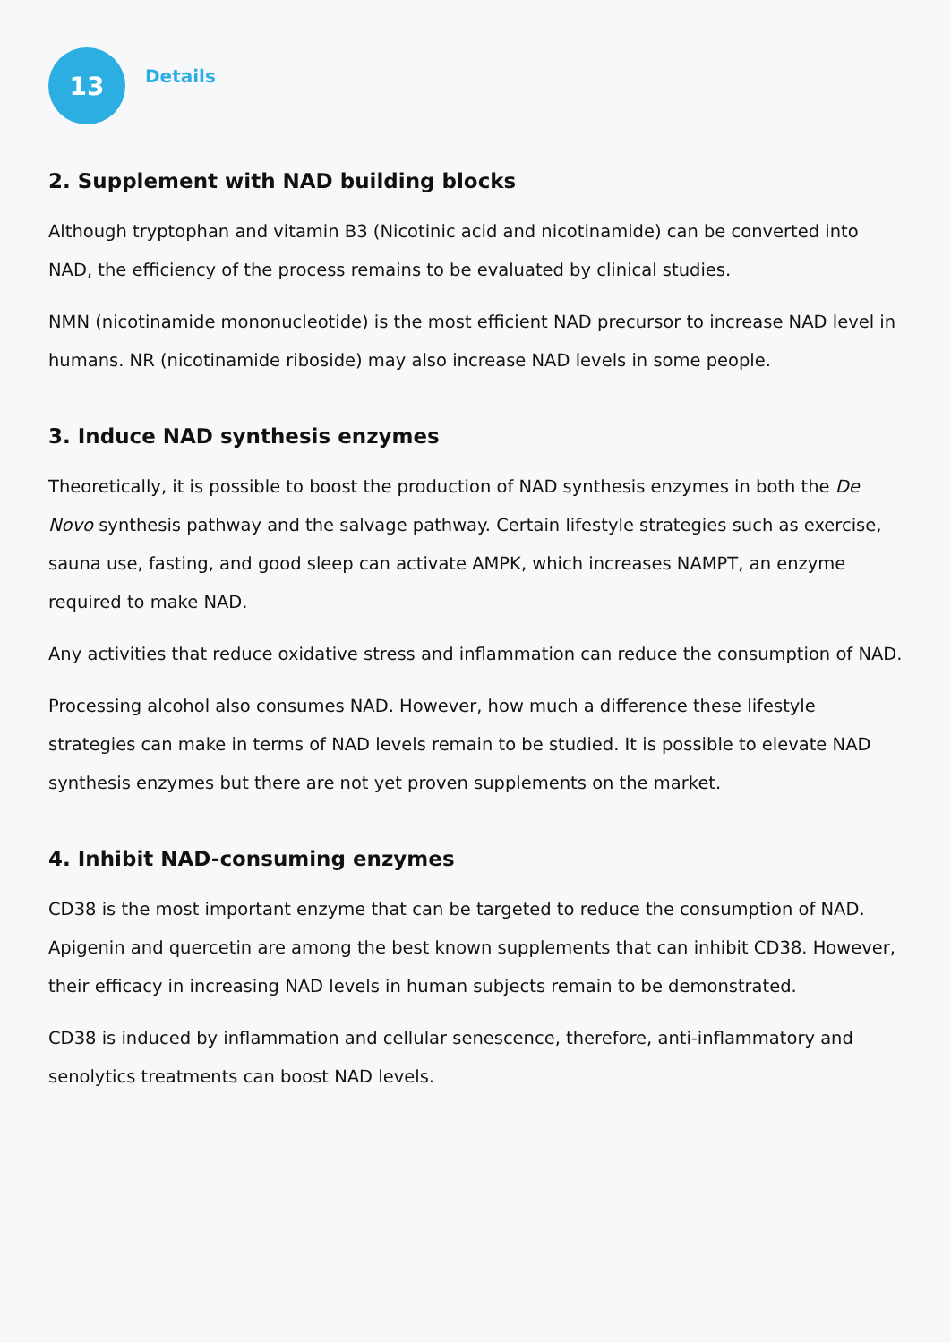13
Details
2. Supplement with NAD building blocks
Although tryptophan and vitamin B3 (Nicotinic acid and nicotinamide) can be converted into NAD, the efficiency of the process remains to be evaluated by clinical studies.
NMN (nicotinamide mononucleotide) is the most efficient NAD precursor to increase NAD level in humans. NR (nicotinamide riboside) may also increase NAD levels in some people.
3. Induce NAD synthesis enzymes
Theoretically, it is possible to boost the production of NAD synthesis enzymes in both the De Novo synthesis pathway and the salvage pathway. Certain lifestyle strategies such as exercise, sauna use, fasting, and good sleep can activate AMPK, which increases NAMPT, an enzyme required to make NAD.
Any activities that reduce oxidative stress and inflammation can reduce the consumption of NAD.
Processing alcohol also consumes NAD. However, how much a difference these lifestyle strategies can make in terms of NAD levels remain to be studied. It is possible to elevate NAD synthesis enzymes but there are not yet proven supplements on the market.
4. Inhibit NAD-consuming enzymes
CD38 is the most important enzyme that can be targeted to reduce the consumption of NAD. Apigenin and quercetin are among the best known supplements that can inhibit CD38. However, their efficacy in increasing NAD levels in human subjects remain to be demonstrated.
CD38 is induced by inflammation and cellular senescence, therefore, anti-inflammatory and senolytics treatments can boost NAD levels.